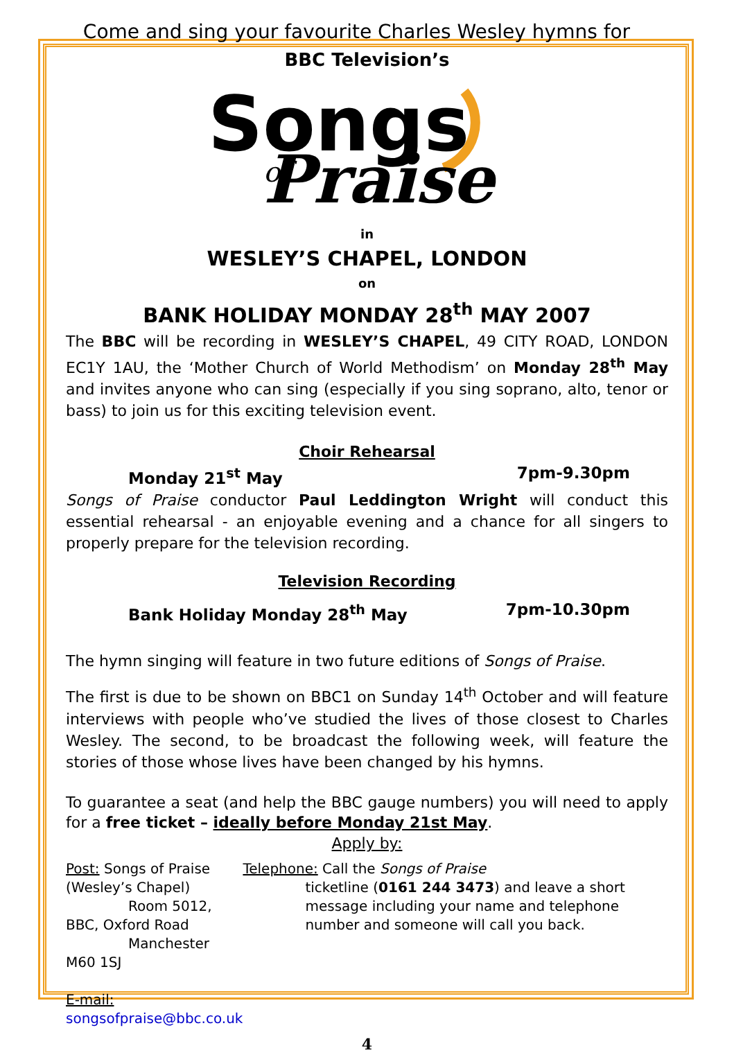Come and sing your favourite Charles Wesley hymns for
BBC Television’s
Songs
Praise
of
in
WESLEY’S CHAPEL, LONDON
on
BANK HOLIDAY MONDAY 28<sup>th</sup> MAY 2007
The BBC will be recording in WESLEY’S CHAPEL, 49 CITY ROAD, LONDON EC1Y 1AU, the ‘Mother Church of World Methodism’ on Monday 28<sup>th</sup> May and invites anyone who can sing (especially if you sing soprano, alto, tenor or bass) to join us for this exciting television event.
Choir Rehearsal
Monday 21<sup>st</sup> May 7pm-9.30pm
Songs of Praise conductor Paul Leddington Wright will conduct this essential rehearsal - an enjoyable evening and a chance for all singers to properly prepare for the television recording.
Television Recording
Bank Holiday Monday 28<sup>th</sup> May 7pm-10.30pm
The hymn singing will feature in two future editions of Songs of Praise.
The first is due to be shown on BBC1 on Sunday 14<sup>th</sup> October and will feature interviews with people who’ve studied the lives of those closest to Charles Wesley. The second, to be broadcast the following week, will feature the stories of those whose lives have been changed by his hymns.
To guarantee a seat (and help the BBC gauge numbers) you will need to apply for a free ticket – ideally before Monday 21st May.
Apply by:
Post: Songs of Praise (Wesley’s Chapel)
Room 5012, BBC, Oxford Road
Manchester M60 1SJ
E-mail: songsofpraise@bbc.co.uk
Telephone: Call the Songs of Praise
ticketline (0161 244 3473) and leave a short message including your name and telephone number and someone will call you back.
4